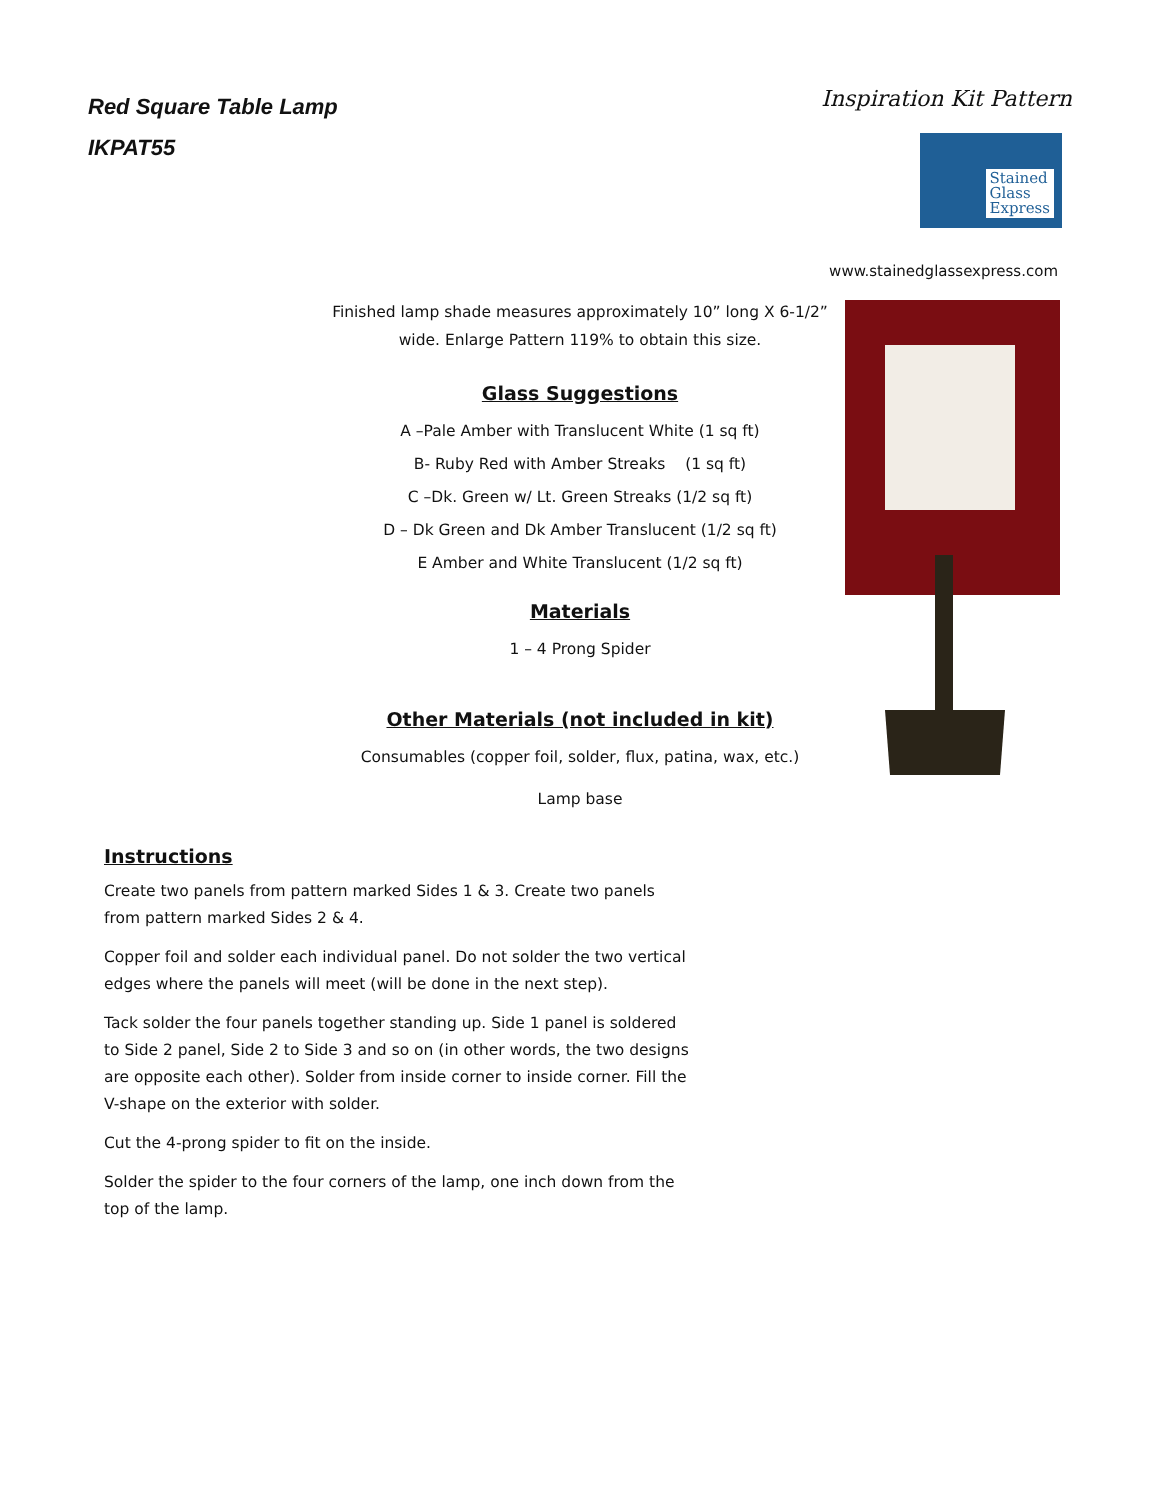Red Square Table Lamp
IKPAT55
Inspiration Kit Pattern
Stained
Glass
Express
www.stainedglassexpress.com
Finished lamp shade measures approximately 10” long X 6-1/2”
wide. Enlarge Pattern 119% to obtain this size.
Glass Suggestions
A –Pale Amber with Translucent White (1 sq ft)
B- Ruby Red with Amber Streaks (1 sq ft)
C –Dk. Green w/ Lt. Green Streaks (1/2 sq ft)
D – Dk Green and Dk Amber Translucent (1/2 sq ft)
E Amber and White Translucent (1/2 sq ft)
Materials
1 – 4 Prong Spider
Other Materials (not included in kit)
Consumables (copper foil, solder, flux, patina, wax, etc.)
Lamp base
Instructions
Create two panels from pattern marked Sides 1 & 3. Create two panels from pattern marked Sides 2 & 4.
Copper foil and solder each individual panel. Do not solder the two vertical edges where the panels will meet (will be done in the next step).
Tack solder the four panels together standing up. Side 1 panel is soldered to Side 2 panel, Side 2 to Side 3 and so on (in other words, the two designs are opposite each other). Solder from inside corner to inside corner. Fill the V-shape on the exterior with solder.
Cut the 4-prong spider to fit on the inside.
Solder the spider to the four corners of the lamp, one inch down from the top of the lamp.